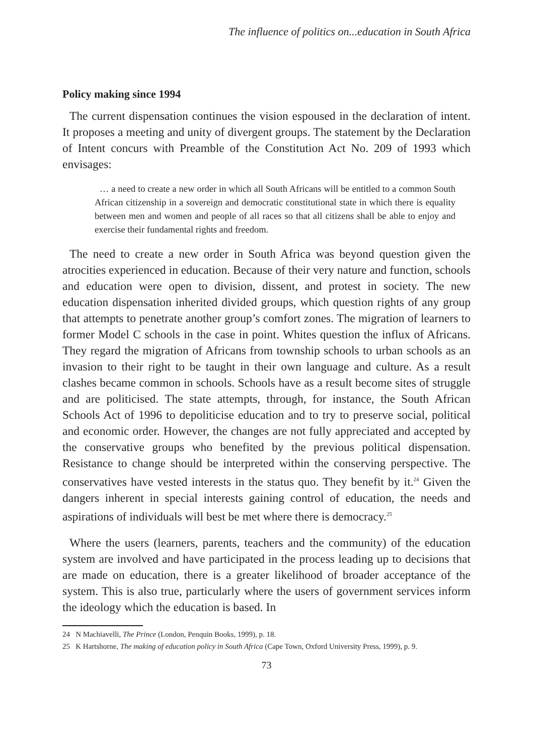The influence of politics on...education in South Africa
Policy making since 1994
The current dispensation continues the vision espoused in the declaration of intent. It proposes a meeting and unity of divergent groups. The statement by the Declaration of Intent concurs with Preamble of the Constitution Act No. 209 of 1993 which envisages:
… a need to create a new order in which all South Africans will be entitled to a common South African citizenship in a sovereign and democratic constitutional state in which there is equality between men and women and people of all races so that all citizens shall be able to enjoy and exercise their fundamental rights and freedom.
The need to create a new order in South Africa was beyond question given the atrocities experienced in education. Because of their very nature and function, schools and education were open to division, dissent, and protest in society. The new education dispensation inherited divided groups, which question rights of any group that attempts to penetrate another group’s comfort zones. The migration of learners to former Model C schools in the case in point. Whites question the influx of Africans. They regard the migration of Africans from township schools to urban schools as an invasion to their right to be taught in their own language and culture. As a result clashes became common in schools. Schools have as a result become sites of struggle and are politicised. The state attempts, through, for instance, the South African Schools Act of 1996 to depoliticise education and to try to preserve social, political and economic order. However, the changes are not fully appreciated and accepted by the conservative groups who benefited by the previous political dispensation. Resistance to change should be interpreted within the conserving perspective. The conservatives have vested interests in the status quo. They benefit by it.<sup>24</sup> Given the dangers inherent in special interests gaining control of education, the needs and aspirations of individuals will best be met where there is democracy.<sup>25</sup>
Where the users (learners, parents, teachers and the community) of the education system are involved and have participated in the process leading up to decisions that are made on education, there is a greater likelihood of broader acceptance of the system. This is also true, particularly where the users of government services inform the ideology which the education is based. In
24 N Machiavelli, The Prince (London, Penquin Books, 1999), p. 18.
25 K Hartshorne, The making of education policy in South Africa (Cape Town, Oxford University Press, 1999), p. 9.
73